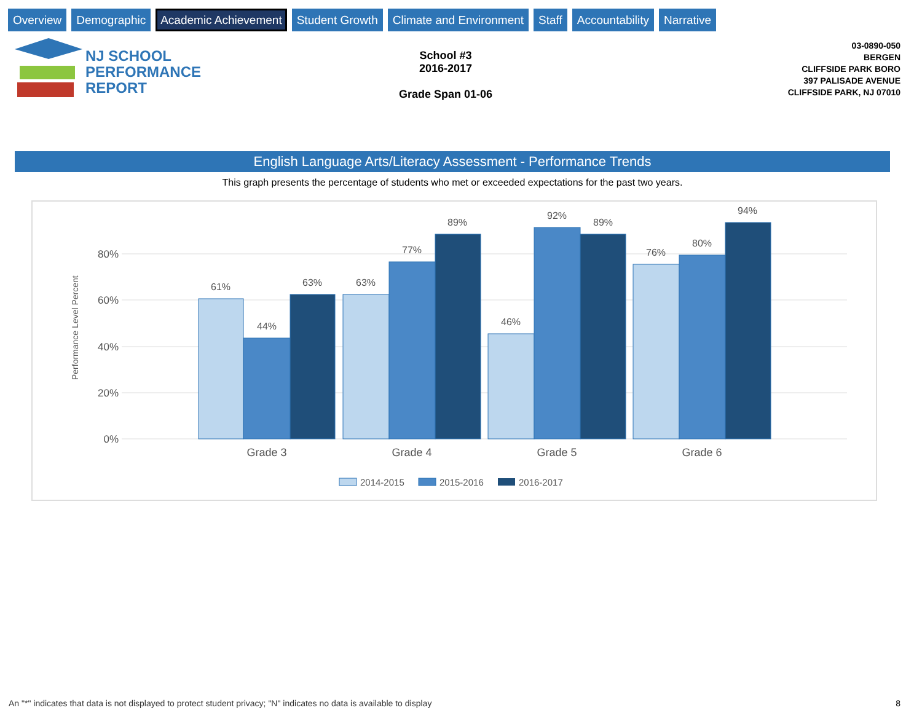Overview Demographic Academic Achievement Student Growth Climate and Environment Staff Accountability Narrative
NJ SCHOOL
PERFORMANCE
REPORT
School #3
2016-2017
Grade Span 01-06
03-0890-050
BERGEN
CLIFFSIDE PARK BORO
397 PALISADE AVENUE
CLIFFSIDE PARK, NJ 07010
English Language Arts/Literacy Assessment - Performance Trends
This graph presents the percentage of students who met or exceeded expectations for the past two years.
80%
60%
40%
20%
0%
Performance Level Percent
61%
44%
63%
63%
77%
89%
46%
92%
89%
76%
80%
94%
Grade 3
Grade 4
Grade 5
Grade 6
2014-2015
2015-2016
2016-2017
An "*" indicates that data is not displayed to protect student privacy; "N" indicates no data is available to display
8